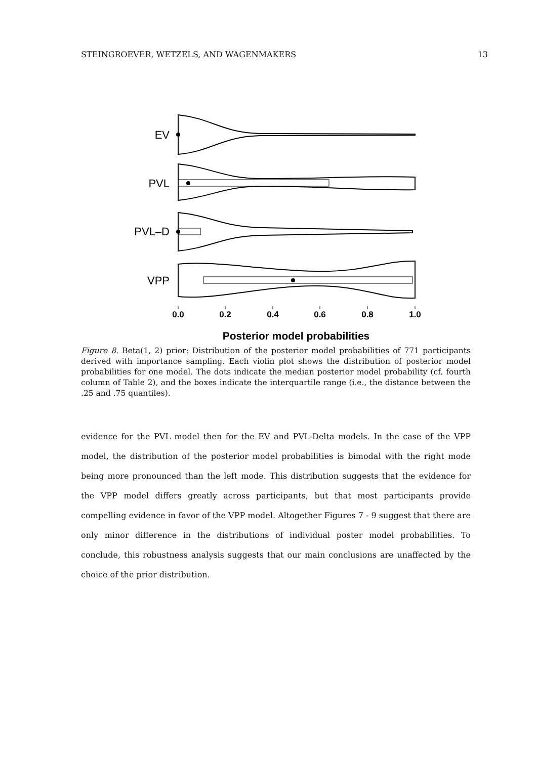STEINGROEVER, WETZELS, AND WAGENMAKERS 13
EV
PVL
PVL–D
VPP
0.0
0.2
0.4
0.6
0.8
1.0
Posterior model probabilities
Figure 8. Beta(1, 2) prior: Distribution of the posterior model probabilities of 771 participants derived with importance sampling. Each violin plot shows the distribution of posterior model probabilities for one model. The dots indicate the median posterior model probability (cf. fourth column of Table 2), and the boxes indicate the interquartile range (i.e., the distance between the .25 and .75 quantiles).
evidence for the PVL model then for the EV and PVL-Delta models. In the case of the VPP model, the distribution of the posterior model probabilities is bimodal with the right mode being more pronounced than the left mode. This distribution suggests that the evidence for the VPP model differs greatly across participants, but that most participants provide compelling evidence in favor of the VPP model. Altogether Figures 7 - 9 suggest that there are only minor difference in the distributions of individual poster model probabilities. To conclude, this robustness analysis suggests that our main conclusions are unaffected by the choice of the prior distribution.